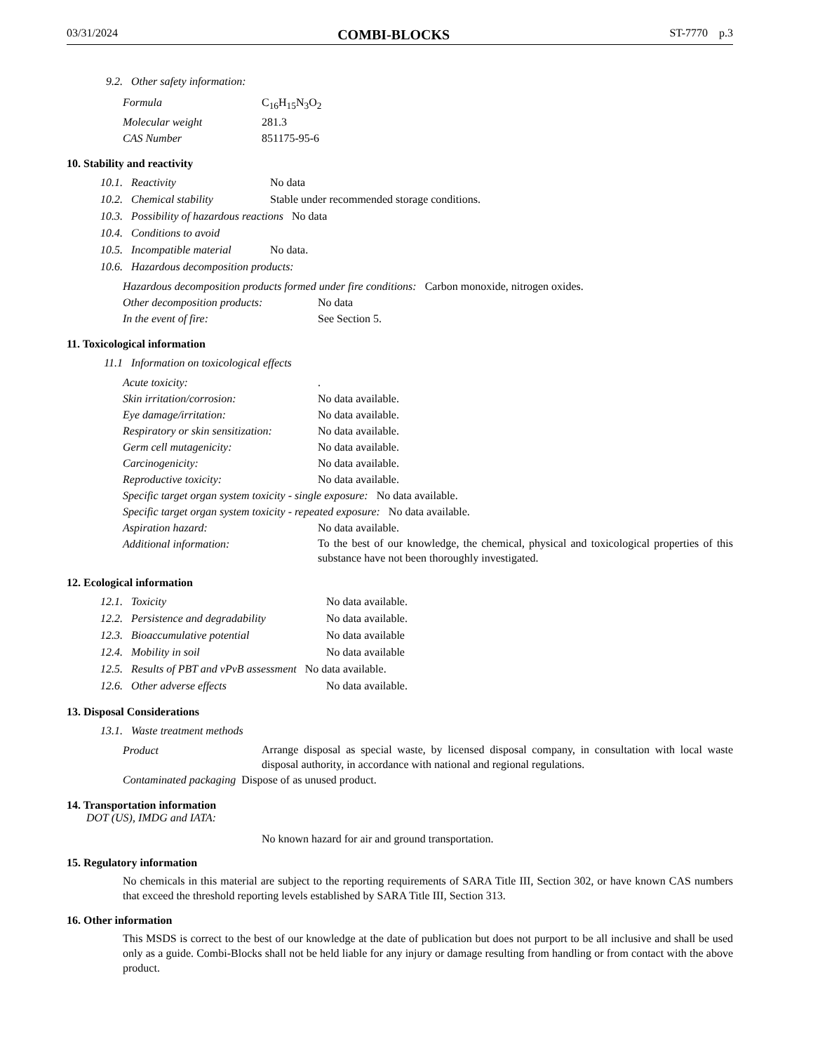03/31/2024 COMBI-BLOCKS ST-7770 p.3
9.2. Other safety information:
Formula C<sub>16</sub>H<sub>15</sub>N<sub>3</sub>O<sub>2</sub>
Molecular weight 281.3
CAS Number 851175-95-6
10. Stability and reactivity
10.1. Reactivity No data
10.2. Chemical stability Stable under recommended storage conditions.
10.3. Possibility of hazardous reactions No data
10.4. Conditions to avoid
10.5. Incompatible material No data.
10.6. Hazardous decomposition products:
Hazardous decomposition products formed under fire conditions: Carbon monoxide, nitrogen oxides.
Other decomposition products: No data
In the event of fire: See Section 5.
11. Toxicological information
11.1 Information on toxicological effects
Acute toxicity:.
Skin irritation/corrosion: No data available.
Eye damage/irritation: No data available.
Respiratory or skin sensitization: No data available.
Germ cell mutagenicity: No data available.
Carcinogenicity: No data available.
Reproductive toxicity: No data available.
Specific target organ system toxicity - single exposure: No data available.
Specific target organ system toxicity - repeated exposure: No data available.
Aspiration hazard: No data available.
Additional information: To the best of our knowledge, the chemical, physical and toxicological properties of this substance have not been thoroughly investigated.
12. Ecological information
12.1. Toxicity No data available.
12.2. Persistence and degradability No data available.
12.3. Bioaccumulative potential No data available
12.4. Mobility in soil No data available
12.5. Results of PBT and vPvB assessment No data available.
12.6. Other adverse effects No data available.
13. Disposal Considerations
13.1. Waste treatment methods
Product Arrange disposal as special waste, by licensed disposal company, in consultation with local waste disposal authority, in accordance with national and regional regulations.
Contaminated packaging Dispose of as unused product.
14. Transportation information
DOT (US), IMDG and IATA:
No known hazard for air and ground transportation.
15. Regulatory information
No chemicals in this material are subject to the reporting requirements of SARA Title III, Section 302, or have known CAS numbers that exceed the threshold reporting levels established by SARA Title III, Section 313.
16. Other information
This MSDS is correct to the best of our knowledge at the date of publication but does not purport to be all inclusive and shall be used only as a guide. Combi-Blocks shall not be held liable for any injury or damage resulting from handling or from contact with the above product.